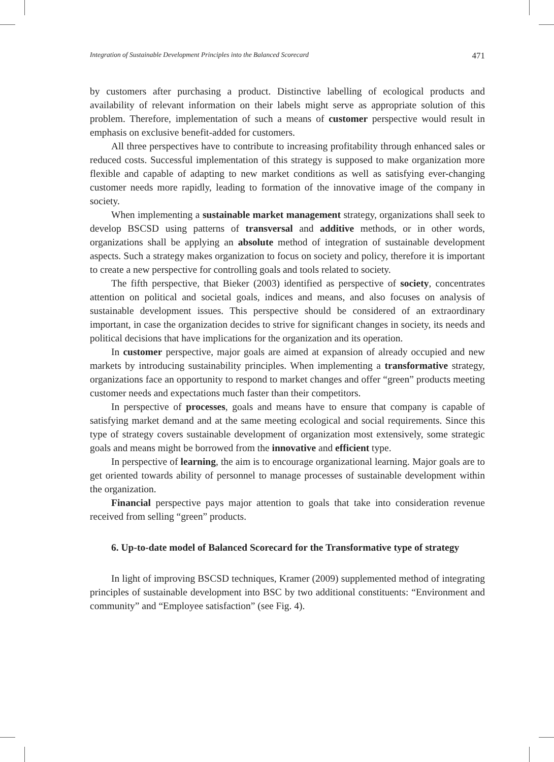Integration of Sustainable Development Principles into the Balanced Scorecard 471
by customers after purchasing a product. Distinctive labelling of ecological products and availability of relevant information on their labels might serve as appropriate solution of this problem. Therefore, implementation of such a means of customer perspective would result in emphasis on exclusive benefit-added for customers.
All three perspectives have to contribute to increasing profitability through enhanced sales or reduced costs. Successful implementation of this strategy is supposed to make organization more flexible and capable of adapting to new market conditions as well as satisfying ever-changing customer needs more rapidly, leading to formation of the innovative image of the company in society.
When implementing a sustainable market management strategy, organizations shall seek to develop BSCSD using patterns of transversal and additive methods, or in other words, organizations shall be applying an absolute method of integration of sustainable development aspects. Such a strategy makes organization to focus on society and policy, therefore it is important to create a new perspective for controlling goals and tools related to society.
The fifth perspective, that Bieker (2003) identified as perspective of society, concentrates attention on political and societal goals, indices and means, and also focuses on analysis of sustainable development issues. This perspective should be considered of an extraordinary important, in case the organization decides to strive for significant changes in society, its needs and political decisions that have implications for the organization and its operation.
In customer perspective, major goals are aimed at expansion of already occupied and new markets by introducing sustainability principles. When implementing a transformative strategy, organizations face an opportunity to respond to market changes and offer “green” products meeting customer needs and expectations much faster than their competitors.
In perspective of processes, goals and means have to ensure that company is capable of satisfying market demand and at the same meeting ecological and social requirements. Since this type of strategy covers sustainable development of organization most extensively, some strategic goals and means might be borrowed from the innovative and efficient type.
In perspective of learning, the aim is to encourage organizational learning. Major goals are to get oriented towards ability of personnel to manage processes of sustainable development within the organization.
Financial perspective pays major attention to goals that take into consideration revenue received from selling “green” products.
6. Up-to-date model of Balanced Scorecard for the Transformative type of strategy
In light of improving BSCSD techniques, Kramer (2009) supplemented method of integrating principles of sustainable development into BSC by two additional constituents: “Environment and community” and “Employee satisfaction” (see Fig. 4).